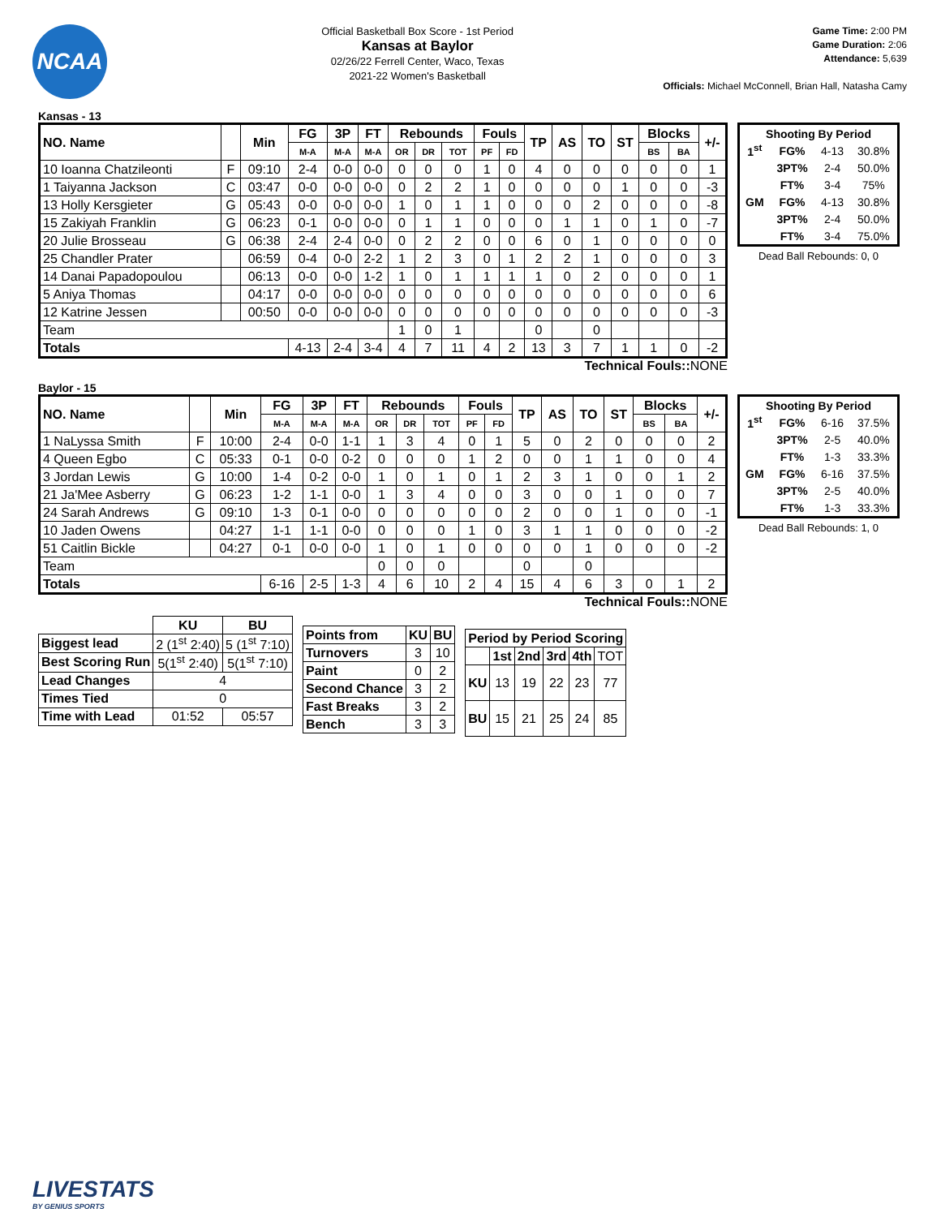NCAA
Official Basketball Box Score - 1st Period
Kansas at Baylor
02/26/22 Ferrell Center, Waco, Texas
2021-22 Women's Basketball
Game Time: 2:00 PM
Game Duration: 2:06
Attendance: 5,639
Officials: Michael McConnell, Brian Hall, Natasha Camy
Kansas - 13
| NO. Name | | Min | FG | 3P | FT | Rebounds | | | Fouls | | TP | AS | TO | ST | Blocks | | +/- |
| --- | --- | --- | --- | --- | --- | --- | --- | --- | --- | --- | --- | --- | --- | --- | --- | --- | --- |
| | | | M-A | M-A | M-A | OR | DR | TOT | PF | FD | | | | | BS | BA | |
| 10 Ioanna Chatzileonti | F | 09:10 | 2-4 | 0-0 | 0-0 | 0 | 0 | 0 | 1 | 0 | 4 | 0 | 0 | 0 | 0 | 0 | 1 |
| 1 Taiyanna Jackson | C | 03:47 | 0-0 | 0-0 | 0-0 | 0 | 2 | 2 | 1 | 0 | 0 | 0 | 0 | 1 | 0 | 0 | -3 |
| 13 Holly Kersgieter | G | 05:43 | 0-0 | 0-0 | 0-0 | 1 | 0 | 1 | 1 | 0 | 0 | 0 | 2 | 0 | 0 | 0 | -8 |
| 15 Zakiyah Franklin | G | 06:23 | 0-1 | 0-0 | 0-0 | 0 | 1 | 1 | 0 | 0 | 0 | 1 | 1 | 0 | 1 | 0 | -7 |
| 20 Julie Brosseau | G | 06:38 | 2-4 | 2-4 | 0-0 | 0 | 2 | 2 | 0 | 0 | 6 | 0 | 1 | 0 | 0 | 0 | 0 |
| 25 Chandler Prater | | 06:59 | 0-4 | 0-0 | 2-2 | 1 | 2 | 3 | 0 | 1 | 2 | 2 | 1 | 0 | 0 | 0 | 3 |
| 14 Danai Papadopoulou | | 06:13 | 0-0 | 0-0 | 1-2 | 1 | 0 | 1 | 1 | 1 | 1 | 0 | 2 | 0 | 0 | 0 | 1 |
| 5 Aniya Thomas | | 04:17 | 0-0 | 0-0 | 0-0 | 0 | 0 | 0 | 0 | 0 | 0 | 0 | 0 | 0 | 0 | 0 | 6 |
| 12 Katrine Jessen | | 00:50 | 0-0 | 0-0 | 0-0 | 0 | 0 | 0 | 0 | 0 | 0 | 0 | 0 | 0 | 0 | 0 | -3 |
| Team | | | | | | 1 | 0 | 1 | | | 0 | | 0 | | | | |
| Totals | | | 4-13 | 2-4 | 3-4 | 4 | 7 | 11 | 4 | 2 | 13 | 3 | 7 | 1 | 1 | 0 | -2 |
Technical Fouls:: NONE
| Shooting By Period | | | |
| --- | --- | --- | --- |
| 1<sup>st</sup> | FG% | 4-13 | 30.8% |
| | 3PT% | 2-4 | 50.0% |
| | FT% | 3-4 | 75% |
| GM | FG% | 4-13 | 30.8% |
| | 3PT% | 2-4 | 50.0% |
| | FT% | 3-4 | 75.0% |
Dead Ball Rebounds: 0, 0
Baylor - 15
| NO. Name | | Min | FG | 3P | FT | Rebounds | | | Fouls | | TP | AS | TO | ST | Blocks | | +/- |
| --- | --- | --- | --- | --- | --- | --- | --- | --- | --- | --- | --- | --- | --- | --- | --- | --- | --- |
| | | | M-A | M-A | M-A | OR | DR | TOT | PF | FD | | | | | BS | BA | |
| 1 NaLyssa Smith | F | 10:00 | 2-4 | 0-0 | 1-1 | 1 | 3 | 4 | 0 | 1 | 5 | 0 | 2 | 0 | 0 | 0 | 2 |
| 4 Queen Egbo | C | 05:33 | 0-1 | 0-0 | 0-2 | 0 | 0 | 0 | 1 | 2 | 0 | 0 | 1 | 1 | 0 | 0 | 4 |
| 3 Jordan Lewis | G | 10:00 | 1-4 | 0-2 | 0-0 | 1 | 0 | 1 | 0 | 1 | 2 | 3 | 1 | 0 | 0 | 1 | 2 |
| 21 Ja'Mee Asberry | G | 06:23 | 1-2 | 1-1 | 0-0 | 1 | 3 | 4 | 0 | 0 | 3 | 0 | 0 | 1 | 0 | 0 | 7 |
| 24 Sarah Andrews | G | 09:10 | 1-3 | 0-1 | 0-0 | 0 | 0 | 0 | 0 | 0 | 2 | 0 | 0 | 1 | 0 | 0 | -1 |
| 10 Jaden Owens | | 04:27 | 1-1 | 1-1 | 0-0 | 0 | 0 | 0 | 1 | 0 | 3 | 1 | 1 | 0 | 0 | 0 | -2 |
| 51 Caitlin Bickle | | 04:27 | 0-1 | 0-0 | 0-0 | 1 | 0 | 1 | 0 | 0 | 0 | 0 | 1 | 0 | 0 | 0 | -2 |
| Team | | | | | | 0 | 0 | 0 | | | 0 | | 0 | | | | |
| Totals | | | 6-16 | 2-5 | 1-3 | 4 | 6 | 10 | 2 | 4 | 15 | 4 | 6 | 3 | 0 | 1 | 2 |
Technical Fouls:: NONE
| Shooting By Period | | | |
| --- | --- | --- | --- |
| 1<sup>st</sup> | FG% | 6-16 | 37.5% |
| | 3PT% | 2-5 | 40.0% |
| | FT% | 1-3 | 33.3% |
| GM | FG% | 6-16 | 37.5% |
| | 3PT% | 2-5 | 40.0% |
| | FT% | 1-3 | 33.3% |
Dead Ball Rebounds: 1, 0
| | KU | BU |
| --- | --- | --- |
| Biggest lead | 2 (1<sup>st</sup> 2:40) | 5 (1<sup>st</sup> 7:10) |
| Best Scoring Run | 5(1<sup>st</sup> 2:40) | 5(1<sup>st</sup> 7:10) |
| Lead Changes | 4 | |
| Times Tied | 0 | |
| Time with Lead | 01:52 | 05:57 |
| Points from | KU | BU |
| --- | --- | --- |
| Turnovers | 3 | 10 |
| Paint | 0 | 2 |
| Second Chance | 3 | 2 |
| Fast Breaks | 3 | 2 |
| Bench | 3 | 3 |
| Period by Period Scoring | | | | | |
| --- | --- | --- | --- | --- | --- |
| | 1st | 2nd | 3rd | 4th | TOT |
| KU | 13 | 19 | 22 | 23 | 77 |
| BU | 15 | 21 | 25 | 24 | 85 |
LIVESTATS
BY GENIUS SPORTS